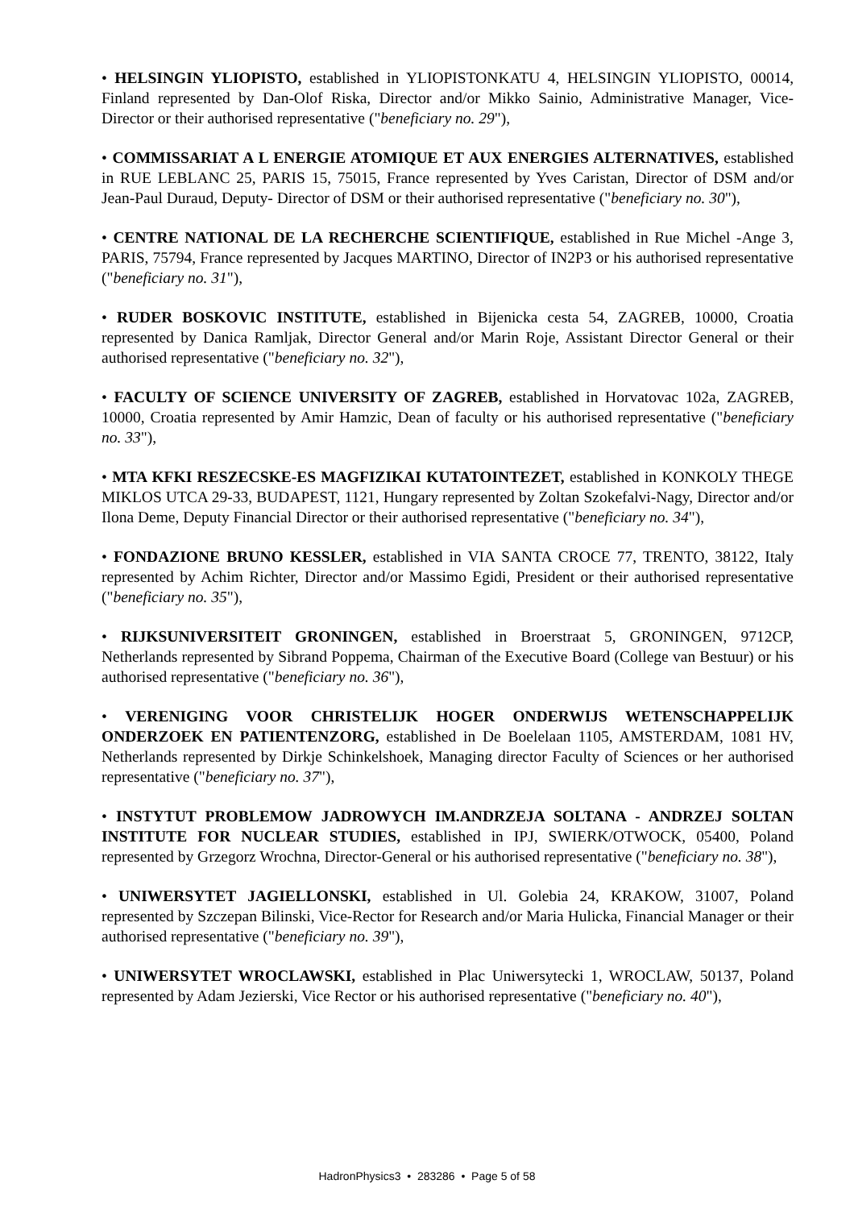• HELSINGIN YLIOPISTO, established in YLIOPISTONKATU 4, HELSINGIN YLIOPISTO, 00014, Finland represented by Dan-Olof Riska, Director and/or Mikko Sainio, Administrative Manager, Vice-Director or their authorised representative ("beneficiary no. 29"),
• COMMISSARIAT A L ENERGIE ATOMIQUE ET AUX ENERGIES ALTERNATIVES, established in RUE LEBLANC 25, PARIS 15, 75015, France represented by Yves Caristan, Director of DSM and/or Jean-Paul Duraud, Deputy- Director of DSM or their authorised representative ("beneficiary no. 30"),
• CENTRE NATIONAL DE LA RECHERCHE SCIENTIFIQUE, established in Rue Michel -Ange 3, PARIS, 75794, France represented by Jacques MARTINO, Director of IN2P3 or his authorised representative ("beneficiary no. 31"),
• RUDER BOSKOVIC INSTITUTE, established in Bijenicka cesta 54, ZAGREB, 10000, Croatia represented by Danica Ramljak, Director General and/or Marin Roje, Assistant Director General or their authorised representative ("beneficiary no. 32"),
• FACULTY OF SCIENCE UNIVERSITY OF ZAGREB, established in Horvatovac 102a, ZAGREB, 10000, Croatia represented by Amir Hamzic, Dean of faculty or his authorised representative ("beneficiary no. 33"),
• MTA KFKI RESZECSKE-ES MAGFIZIKAI KUTATOINTEZET, established in KONKOLY THEGE MIKLOS UTCA 29-33, BUDAPEST, 1121, Hungary represented by Zoltan Szokefalvi-Nagy, Director and/or Ilona Deme, Deputy Financial Director or their authorised representative ("beneficiary no. 34"),
• FONDAZIONE BRUNO KESSLER, established in VIA SANTA CROCE 77, TRENTO, 38122, Italy represented by Achim Richter, Director and/or Massimo Egidi, President or their authorised representative ("beneficiary no. 35"),
• RIJKSUNIVERSITEIT GRONINGEN, established in Broerstraat 5, GRONINGEN, 9712CP, Netherlands represented by Sibrand Poppema, Chairman of the Executive Board (College van Bestuur) or his authorised representative ("beneficiary no. 36"),
• VERENIGING VOOR CHRISTELIJK HOGER ONDERWIJS WETENSCHAPPELIJK ONDERZOEK EN PATIENTENZORG, established in De Boelelaan 1105, AMSTERDAM, 1081 HV, Netherlands represented by Dirkje Schinkelshoek, Managing director Faculty of Sciences or her authorised representative ("beneficiary no. 37"),
• INSTYTUT PROBLEMOW JADROWYCH IM.ANDRZEJA SOLTANA - ANDRZEJ SOLTAN INSTITUTE FOR NUCLEAR STUDIES, established in IPJ, SWIERK/OTWOCK, 05400, Poland represented by Grzegorz Wrochna, Director-General or his authorised representative ("beneficiary no. 38"),
• UNIWERSYTET JAGIELLONSKI, established in Ul. Golebia 24, KRAKOW, 31007, Poland represented by Szczepan Bilinski, Vice-Rector for Research and/or Maria Hulicka, Financial Manager or their authorised representative ("beneficiary no. 39"),
• UNIWERSYTET WROCLAWSKI, established in Plac Uniwersytecki 1, WROCLAW, 50137, Poland represented by Adam Jezierski, Vice Rector or his authorised representative ("beneficiary no. 40"),
HadronPhysics3 • 283286 • Page 5 of 58